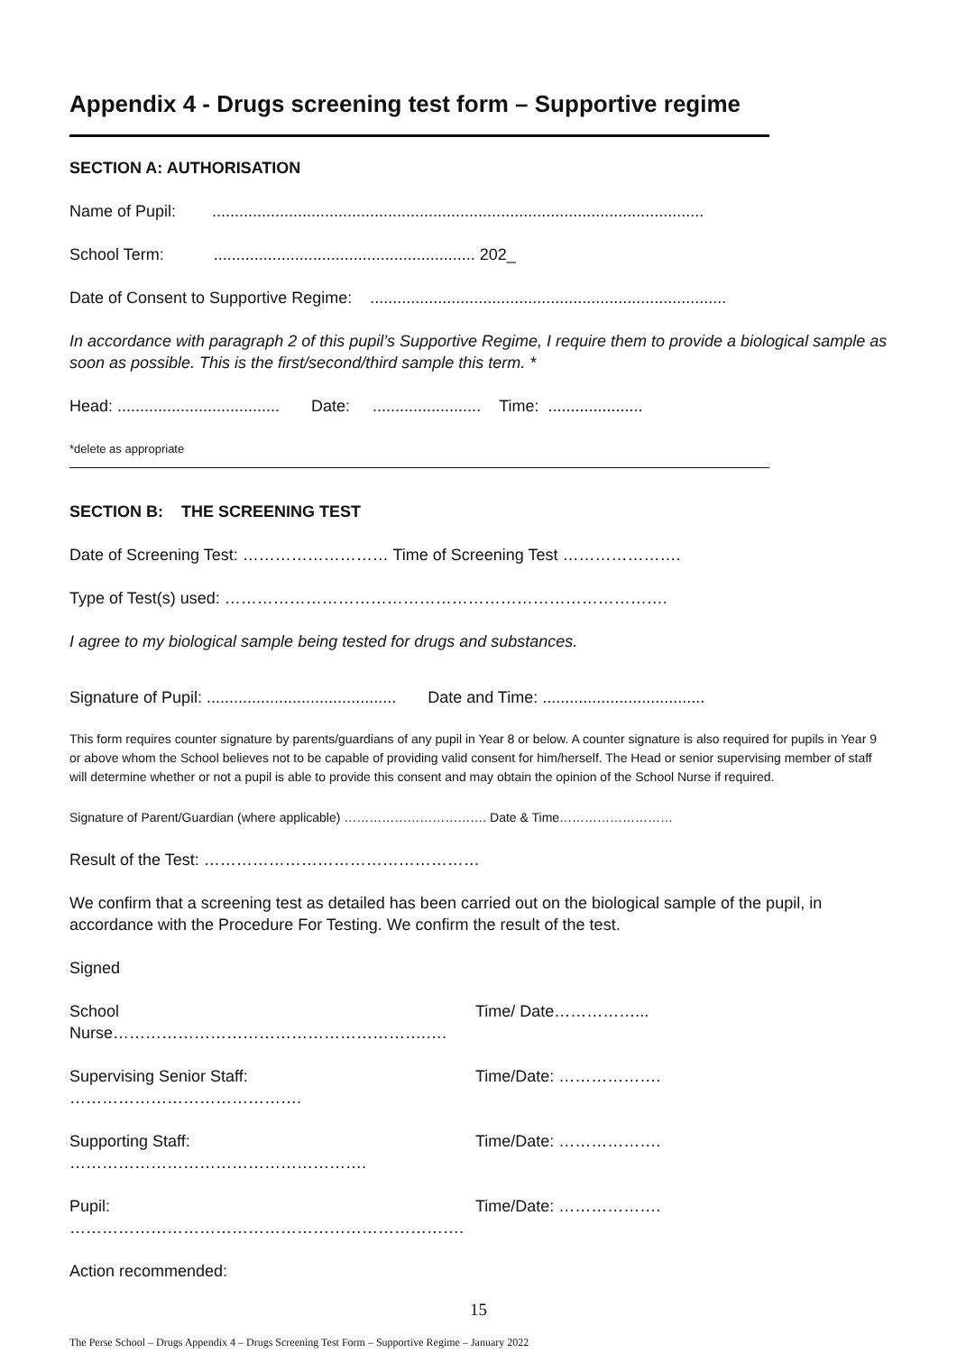Appendix 4 - Drugs screening test form – Supportive regime
SECTION A: AUTHORISATION
Name of Pupil: .............................................................................................................
School Term: .......................................................... 202_
Date of Consent to Supportive Regime: ...............................................................................
In accordance with paragraph 2 of this pupil’s Supportive Regime, I require them to provide a biological sample as soon as possible. This is the first/second/third sample this term. *
Head: .................................... Date: ........................ Time: .....................
*delete as appropriate
SECTION B: THE SCREENING TEST
Date of Screening Test: ……………………… Time of Screening Test ………………….
Type of Test(s) used: ……………………………………………………………………….
I agree to my biological sample being tested for drugs and substances.
Signature of Pupil: .......................................... Date and Time: ....................................
This form requires counter signature by parents/guardians of any pupil in Year 8 or below. A counter signature is also required for pupils in Year 9 or above whom the School believes not to be capable of providing valid consent for him/herself. The Head or senior supervising member of staff will determine whether or not a pupil is able to provide this consent and may obtain the opinion of the School Nurse if required.
Signature of Parent/Guardian (where applicable) ……………………………. Date & Time………………………
Result of the Test: ……………………………………………
We confirm that a screening test as detailed has been carried out on the biological sample of the pupil, in accordance with the Procedure For Testing. We confirm the result of the test.
Signed
School Nurse………………………………………………….…. Time/ Date……………...
Supervising Senior Staff: ……………………………………. Time/Date: ……………….
Supporting Staff: ………………………………………………. Time/Date: ……………….
Pupil: ………………………………………………………………. Time/Date: ……………….
Action recommended:
15
The Perse School – Drugs Appendix 4 – Drugs Screening Test Form – Supportive Regime – January 2022